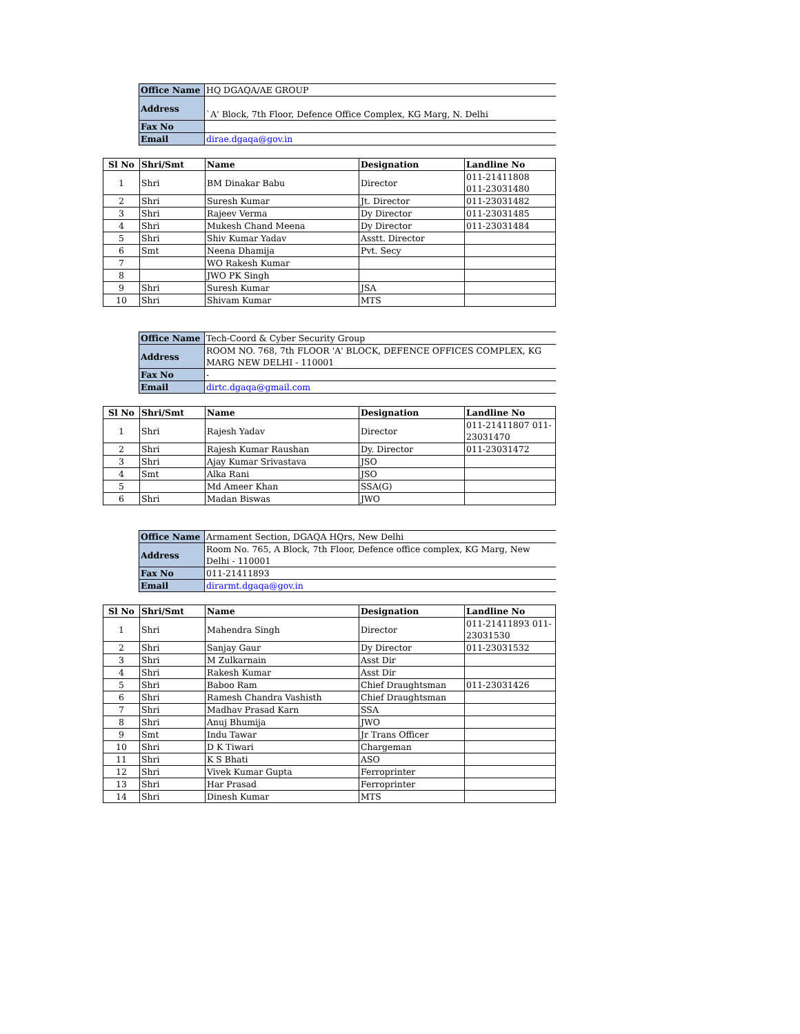| Office Name | HQ DGAQA/AE GROUP |
| Address | `A' Block, 7th Floor, Defence Office Complex, KG Marg, N. Delhi |
| Fax No | |
| Email | dirae.dgaqa@gov.in |
| Sl No | Shri/Smt | Name | Designation | Landline No |
| --- | --- | --- | --- | --- |
| 1 | Shri | BM Dinakar Babu | Director | 011-21411808 011-23031480 |
| 2 | Shri | Suresh Kumar | Jt. Director | 011-23031482 |
| 3 | Shri | Rajeev Verma | Dy Director | 011-23031485 |
| 4 | Shri | Mukesh Chand Meena | Dy Director | 011-23031484 |
| 5 | Shri | Shiv Kumar Yadav | Asstt. Director | |
| 6 | Smt | Neena Dhamija | Pvt. Secy | |
| 7 | | WO Rakesh Kumar | | |
| 8 | | JWO PK Singh | | |
| 9 | Shri | Suresh Kumar | JSA | |
| 10 | Shri | Shivam Kumar | MTS | |
| Office Name | Tech-Coord & Cyber Security Group |
| Address | ROOM NO. 768, 7th FLOOR 'A' BLOCK, DEFENCE OFFICES COMPLEX, KG MARG NEW DELHI - 110001 |
| Fax No | - |
| Email | dirtc.dgaqa@gmail.com |
| Sl No | Shri/Smt | Name | Designation | Landline No |
| --- | --- | --- | --- | --- |
| 1 | Shri | Rajesh Yadav | Director | 011-21411807 011-23031470 |
| 2 | Shri | Rajesh Kumar Raushan | Dy. Director | 011-23031472 |
| 3 | Shri | Ajay Kumar Srivastava | JSO | |
| 4 | Smt | Alka Rani | JSO | |
| 5 | | Md Ameer Khan | SSA(G) | |
| 6 | Shri | Madan Biswas | JWO | |
| Office Name | Armament Section, DGAQA HQrs, New Delhi |
| Address | Room No. 765, A Block, 7th Floor, Defence office complex, KG Marg, New Delhi - 110001 |
| Fax No | 011-21411893 |
| Email | dirarmt.dgaqa@gov.in |
| Sl No | Shri/Smt | Name | Designation | Landline No |
| --- | --- | --- | --- | --- |
| 1 | Shri | Mahendra Singh | Director | 011-21411893 011-23031530 |
| 2 | Shri | Sanjay Gaur | Dy Director | 011-23031532 |
| 3 | Shri | M Zulkarnain | Asst Dir | |
| 4 | Shri | Rakesh Kumar | Asst Dir | |
| 5 | Shri | Baboo Ram | Chief Draughtsman | 011-23031426 |
| 6 | Shri | Ramesh Chandra Vashisth | Chief Draughtsman | |
| 7 | Shri | Madhav Prasad Karn | SSA | |
| 8 | Shri | Anuj Bhumija | JWO | |
| 9 | Smt | Indu Tawar | Jr Trans Officer | |
| 10 | Shri | D K Tiwari | Chargeman | |
| 11 | Shri | K S Bhati | ASO | |
| 12 | Shri | Vivek Kumar Gupta | Ferroprinter | |
| 13 | Shri | Har Prasad | Ferroprinter | |
| 14 | Shri | Dinesh Kumar | MTS | |